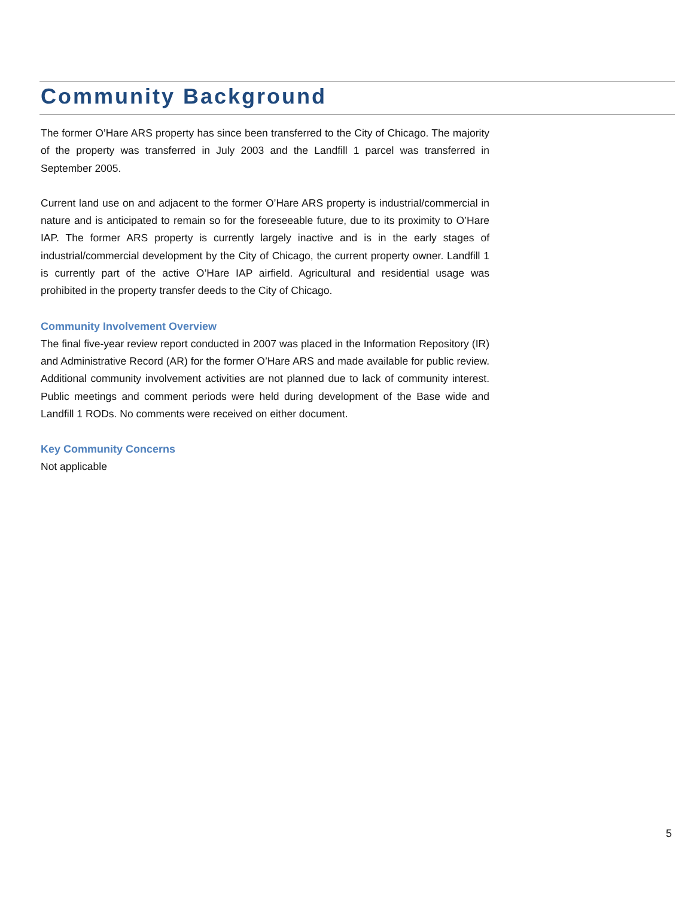Community Background
The former O’Hare ARS property has since been transferred to the City of Chicago. The majority of the property was transferred in July 2003 and the Landfill 1 parcel was transferred in September 2005.
Current land use on and adjacent to the former O’Hare ARS property is industrial/commercial in nature and is anticipated to remain so for the foreseeable future, due to its proximity to O’Hare IAP. The former ARS property is currently largely inactive and is in the early stages of industrial/commercial development by the City of Chicago, the current property owner. Landfill 1 is currently part of the active O’Hare IAP airfield. Agricultural and residential usage was prohibited in the property transfer deeds to the City of Chicago.
Community Involvement Overview
The final five-year review report conducted in 2007 was placed in the Information Repository (IR) and Administrative Record (AR) for the former O’Hare ARS and made available for public review. Additional community involvement activities are not planned due to lack of community interest. Public meetings and comment periods were held during development of the Base wide and Landfill 1 RODs. No comments were received on either document.
Key Community Concerns
Not applicable
5